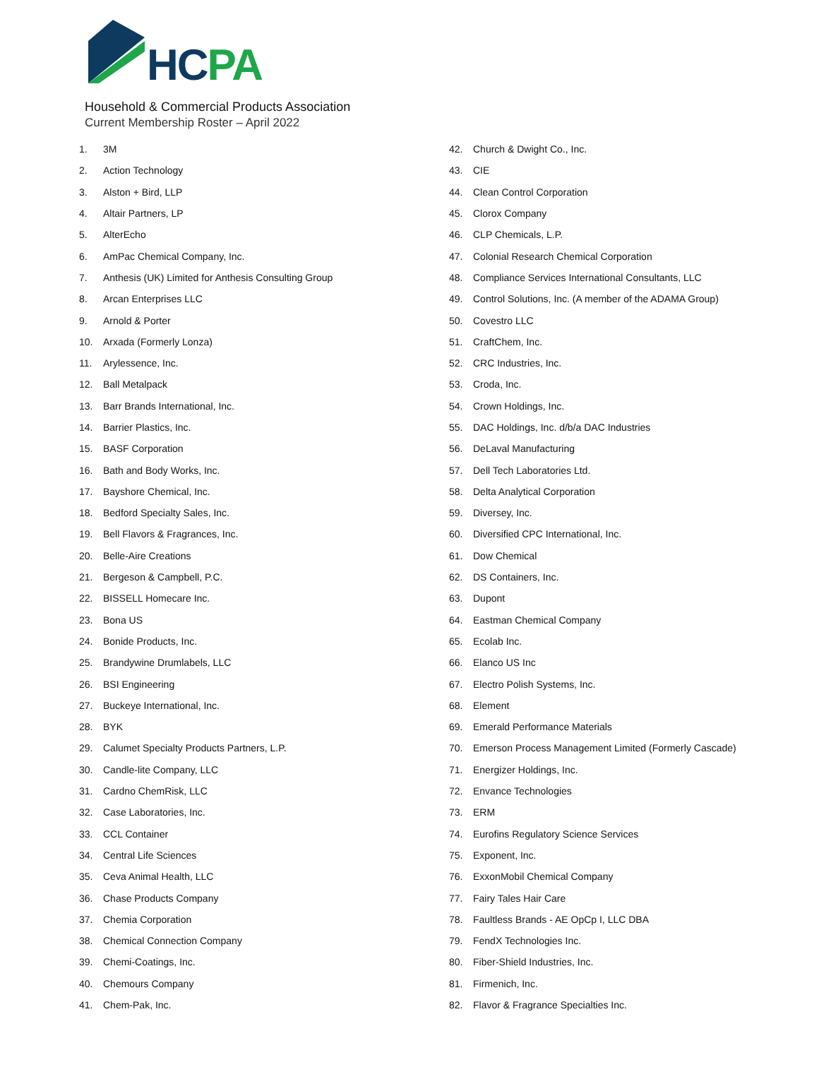HCPA
Household & Commercial Products Association
Current Membership Roster – April 2022
1. 3M
2. Action Technology
3. Alston + Bird, LLP
4. Altair Partners, LP
5. AlterEcho
6. AmPac Chemical Company, Inc.
7. Anthesis (UK) Limited for Anthesis Consulting Group
8. Arcan Enterprises LLC
9. Arnold & Porter
10. Arxada (Formerly Lonza)
11. Arylessence, Inc.
12. Ball Metalpack
13. Barr Brands International, Inc.
14. Barrier Plastics, Inc.
15. BASF Corporation
16. Bath and Body Works, Inc.
17. Bayshore Chemical, Inc.
18. Bedford Specialty Sales, Inc.
19. Bell Flavors & Fragrances, Inc.
20. Belle-Aire Creations
21. Bergeson & Campbell, P.C.
22. BISSELL Homecare Inc.
23. Bona US
24. Bonide Products, Inc.
25. Brandywine Drumlabels, LLC
26. BSI Engineering
27. Buckeye International, Inc.
28. BYK
29. Calumet Specialty Products Partners, L.P.
30. Candle-lite Company, LLC
31. Cardno ChemRisk, LLC
32. Case Laboratories, Inc.
33. CCL Container
34. Central Life Sciences
35. Ceva Animal Health, LLC
36. Chase Products Company
37. Chemia Corporation
38. Chemical Connection Company
39. Chemi-Coatings, Inc.
40. Chemours Company
41. Chem-Pak, Inc.
42. Church & Dwight Co., Inc.
43. CIE
44. Clean Control Corporation
45. Clorox Company
46. CLP Chemicals, L.P.
47. Colonial Research Chemical Corporation
48. Compliance Services International Consultants, LLC
49. Control Solutions, Inc. (A member of the ADAMA Group)
50. Covestro LLC
51. CraftChem, Inc.
52. CRC Industries, Inc.
53. Croda, Inc.
54. Crown Holdings, Inc.
55. DAC Holdings, Inc. d/b/a DAC Industries
56. DeLaval Manufacturing
57. Dell Tech Laboratories Ltd.
58. Delta Analytical Corporation
59. Diversey, Inc.
60. Diversified CPC International, Inc.
61. Dow Chemical
62. DS Containers, Inc.
63. Dupont
64. Eastman Chemical Company
65. Ecolab Inc.
66. Elanco US Inc
67. Electro Polish Systems, Inc.
68. Element
69. Emerald Performance Materials
70. Emerson Process Management Limited (Formerly Cascade)
71. Energizer Holdings, Inc.
72. Envance Technologies
73. ERM
74. Eurofins Regulatory Science Services
75. Exponent, Inc.
76. ExxonMobil Chemical Company
77. Fairy Tales Hair Care
78. Faultless Brands - AE OpCp I, LLC DBA
79. FendX Technologies Inc.
80. Fiber-Shield Industries, Inc.
81. Firmenich, Inc.
82. Flavor & Fragrance Specialties Inc.